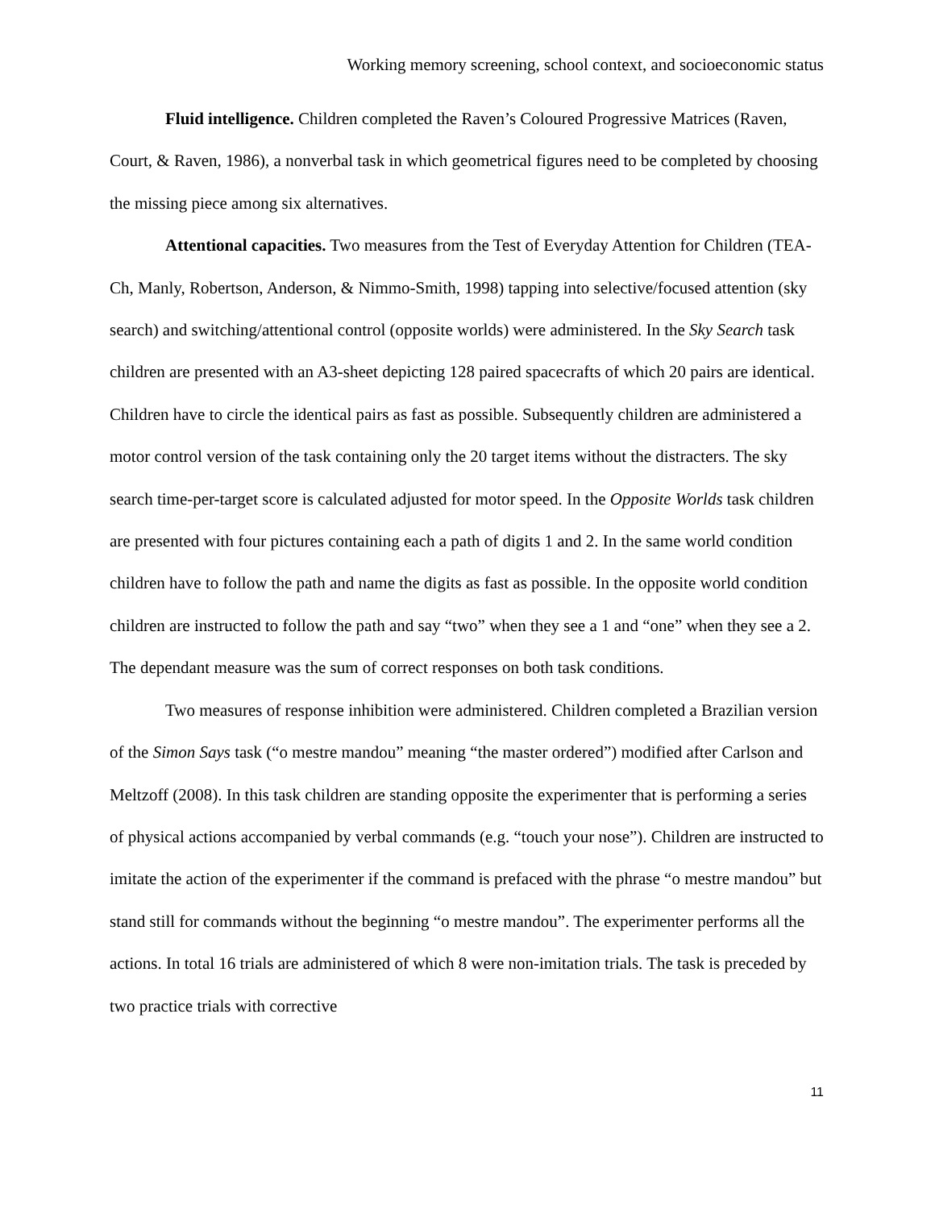Working memory screening, school context, and socioeconomic status
Fluid intelligence. Children completed the Raven’s Coloured Progressive Matrices (Raven, Court, & Raven, 1986), a nonverbal task in which geometrical figures need to be completed by choosing the missing piece among six alternatives.
Attentional capacities. Two measures from the Test of Everyday Attention for Children (TEA-Ch, Manly, Robertson, Anderson, & Nimmo-Smith, 1998) tapping into selective/focused attention (sky search) and switching/attentional control (opposite worlds) were administered. In the Sky Search task children are presented with an A3-sheet depicting 128 paired spacecrafts of which 20 pairs are identical. Children have to circle the identical pairs as fast as possible. Subsequently children are administered a motor control version of the task containing only the 20 target items without the distracters. The sky search time-per-target score is calculated adjusted for motor speed. In the Opposite Worlds task children are presented with four pictures containing each a path of digits 1 and 2. In the same world condition children have to follow the path and name the digits as fast as possible. In the opposite world condition children are instructed to follow the path and say “two” when they see a 1 and “one” when they see a 2. The dependant measure was the sum of correct responses on both task conditions.
Two measures of response inhibition were administered. Children completed a Brazilian version of the Simon Says task (“o mestre mandou” meaning “the master ordered”) modified after Carlson and Meltzoff (2008). In this task children are standing opposite the experimenter that is performing a series of physical actions accompanied by verbal commands (e.g. “touch your nose”). Children are instructed to imitate the action of the experimenter if the command is prefaced with the phrase “o mestre mandou” but stand still for commands without the beginning “o mestre mandou”. The experimenter performs all the actions. In total 16 trials are administered of which 8 were non-imitation trials. The task is preceded by two practice trials with corrective
11